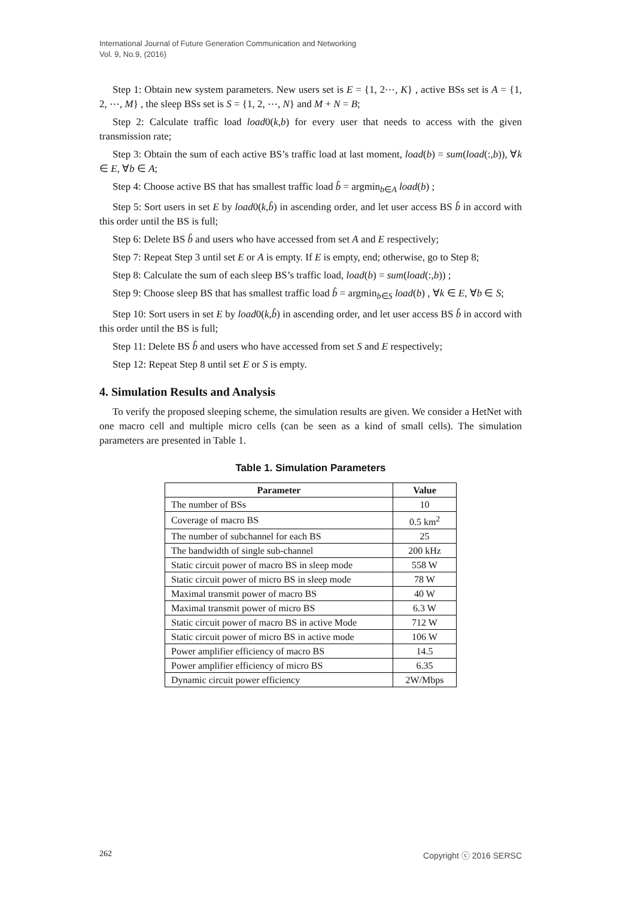International Journal of Future Generation Communication and Networking
Vol. 9, No.9, (2016)
Step 1: Obtain new system parameters. New users set is E = {1, 2⋯, K} , active BSs set is A = {1, 2, ⋯, M} , the sleep BSs set is S = {1, 2, ⋯, N} and M + N = B;
Step 2: Calculate traffic load load0(k,b) for every user that needs to access with the given transmission rate;
Step 3: Obtain the sum of each active BS’s traffic load at last moment, load(b) = sum(load(:,b)), ∀k ∈ E, ∀b ∈ A;
Step 4: Choose active BS that has smallest traffic load b̂ = argmin<sub>b∈A</sub> load(b) ;
Step 5: Sort users in set E by load0(k,b̂) in ascending order, and let user access BS b̂ in accord with this order until the BS is full;
Step 6: Delete BS b̂ and users who have accessed from set A and E respectively;
Step 7: Repeat Step 3 until set E or A is empty. If E is empty, end; otherwise, go to Step 8;
Step 8: Calculate the sum of each sleep BS’s traffic load, load(b) = sum(load(:,b)) ;
Step 9: Choose sleep BS that has smallest traffic load b̂ = argmin<sub>b∈S</sub> load(b) , ∀k ∈ E, ∀b ∈ S;
Step 10: Sort users in set E by load0(k,b̂) in ascending order, and let user access BS b̂ in accord with this order until the BS is full;
Step 11: Delete BS b̂ and users who have accessed from set S and E respectively;
Step 12: Repeat Step 8 until set E or S is empty.
4. Simulation Results and Analysis
To verify the proposed sleeping scheme, the simulation results are given. We consider a HetNet with one macro cell and multiple micro cells (can be seen as a kind of small cells). The simulation parameters are presented in Table 1.
Table 1. Simulation Parameters
| Parameter | Value |
| --- | --- |
| The number of BSs | 10 |
| Coverage of macro BS | 0.5 km<sup>2</sup> |
| The number of subchannel for each BS | 25 |
| The bandwidth of single sub-channel | 200 kHz |
| Static circuit power of macro BS in sleep mode | 558 W |
| Static circuit power of micro BS in sleep mode | 78 W |
| Maximal transmit power of macro BS | 40 W |
| Maximal transmit power of micro BS | 6.3 W |
| Static circuit power of macro BS in active Mode | 712 W |
| Static circuit power of micro BS in active mode | 106 W |
| Power amplifier efficiency of macro BS | 14.5 |
| Power amplifier efficiency of micro BS | 6.35 |
| Dynamic circuit power efficiency | 2W/Mbps |
262 Copyright ⓒ 2016 SERSC